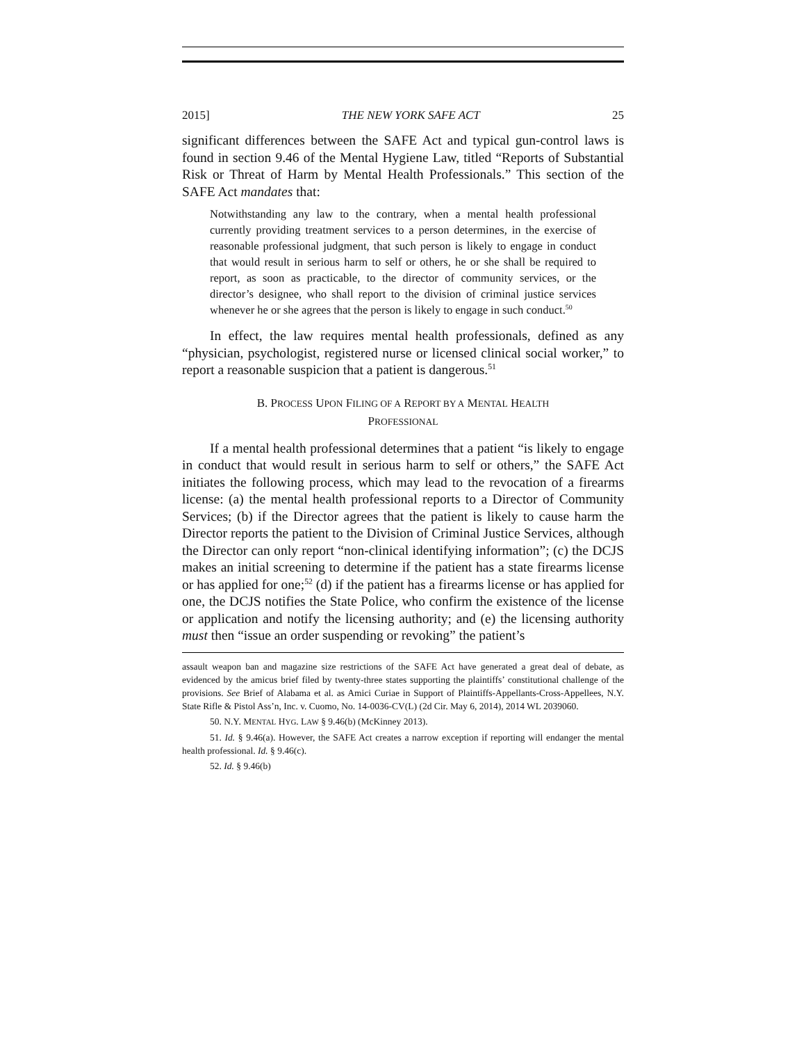2015] THE NEW YORK SAFE ACT 25
significant differences between the SAFE Act and typical gun-control laws is found in section 9.46 of the Mental Hygiene Law, titled “Reports of Substantial Risk or Threat of Harm by Mental Health Professionals.” This section of the SAFE Act mandates that:
Notwithstanding any law to the contrary, when a mental health professional currently providing treatment services to a person determines, in the exercise of reasonable professional judgment, that such person is likely to engage in conduct that would result in serious harm to self or others, he or she shall be required to report, as soon as practicable, to the director of community services, or the director’s designee, who shall report to the division of criminal justice services whenever he or she agrees that the person is likely to engage in such conduct.<sup>50</sup>
In effect, the law requires mental health professionals, defined as any “physician, psychologist, registered nurse or licensed clinical social worker,” to report a reasonable suspicion that a patient is dangerous.<sup>51</sup>
B. PROCESS UPON FILING OF A REPORT BY A MENTAL HEALTH
PROFESSIONAL
If a mental health professional determines that a patient “is likely to engage in conduct that would result in serious harm to self or others,” the SAFE Act initiates the following process, which may lead to the revocation of a firearms license: (a) the mental health professional reports to a Director of Community Services; (b) if the Director agrees that the patient is likely to cause harm the Director reports the patient to the Division of Criminal Justice Services, although the Director can only report “non-clinical identifying information”; (c) the DCJS makes an initial screening to determine if the patient has a state firearms license or has applied for one;<sup>52</sup> (d) if the patient has a firearms license or has applied for one, the DCJS notifies the State Police, who confirm the existence of the license or application and notify the licensing authority; and (e) the licensing authority must then “issue an order suspending or revoking” the patient’s
assault weapon ban and magazine size restrictions of the SAFE Act have generated a great deal of debate, as evidenced by the amicus brief filed by twenty-three states supporting the plaintiffs’ constitutional challenge of the provisions. See Brief of Alabama et al. as Amici Curiae in Support of Plaintiffs-Appellants-Cross-Appellees, N.Y. State Rifle & Pistol Ass’n, Inc. v. Cuomo, No. 14-0036-CV(L) (2d Cir. May 6, 2014), 2014 WL 2039060.
50. N.Y. MENTAL HYG. LAW § 9.46(b) (McKinney 2013).
51. Id. § 9.46(a). However, the SAFE Act creates a narrow exception if reporting will endanger the mental health professional. Id. § 9.46(c).
52. Id. § 9.46(b)